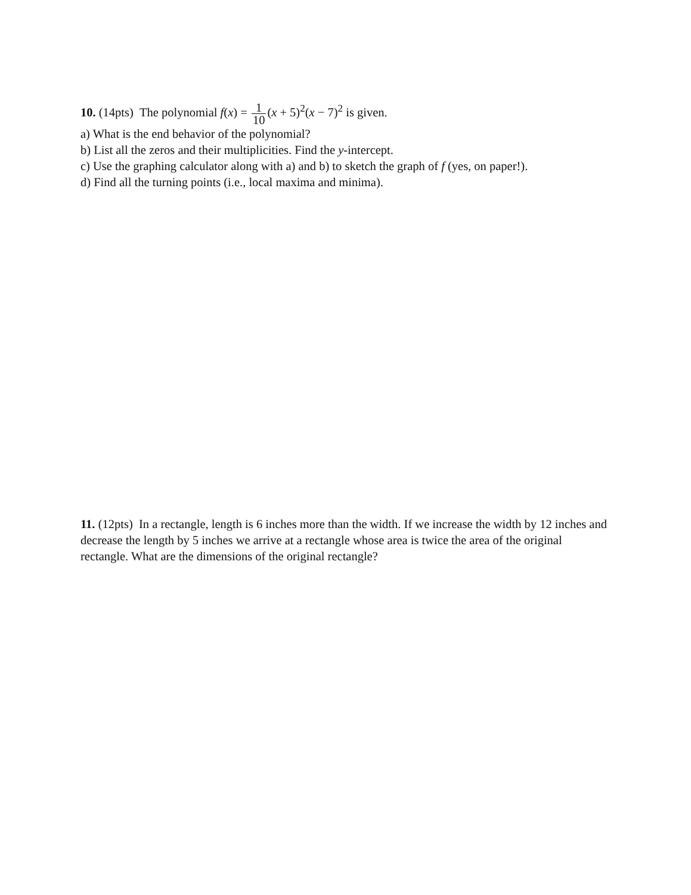10. (14pts) The polynomial f(x) = 1 10(x + 5)<sup>2</sup>(x − 7)<sup>2</sup> is given.
a) What is the end behavior of the polynomial?
b) List all the zeros and their multiplicities. Find the y-intercept.
c) Use the graphing calculator along with a) and b) to sketch the graph of f (yes, on paper!).
d) Find all the turning points (i.e., local maxima and minima).
11. (12pts) In a rectangle, length is 6 inches more than the width. If we increase the width by 12 inches and decrease the length by 5 inches we arrive at a rectangle whose area is twice the area of the original rectangle. What are the dimensions of the original rectangle?